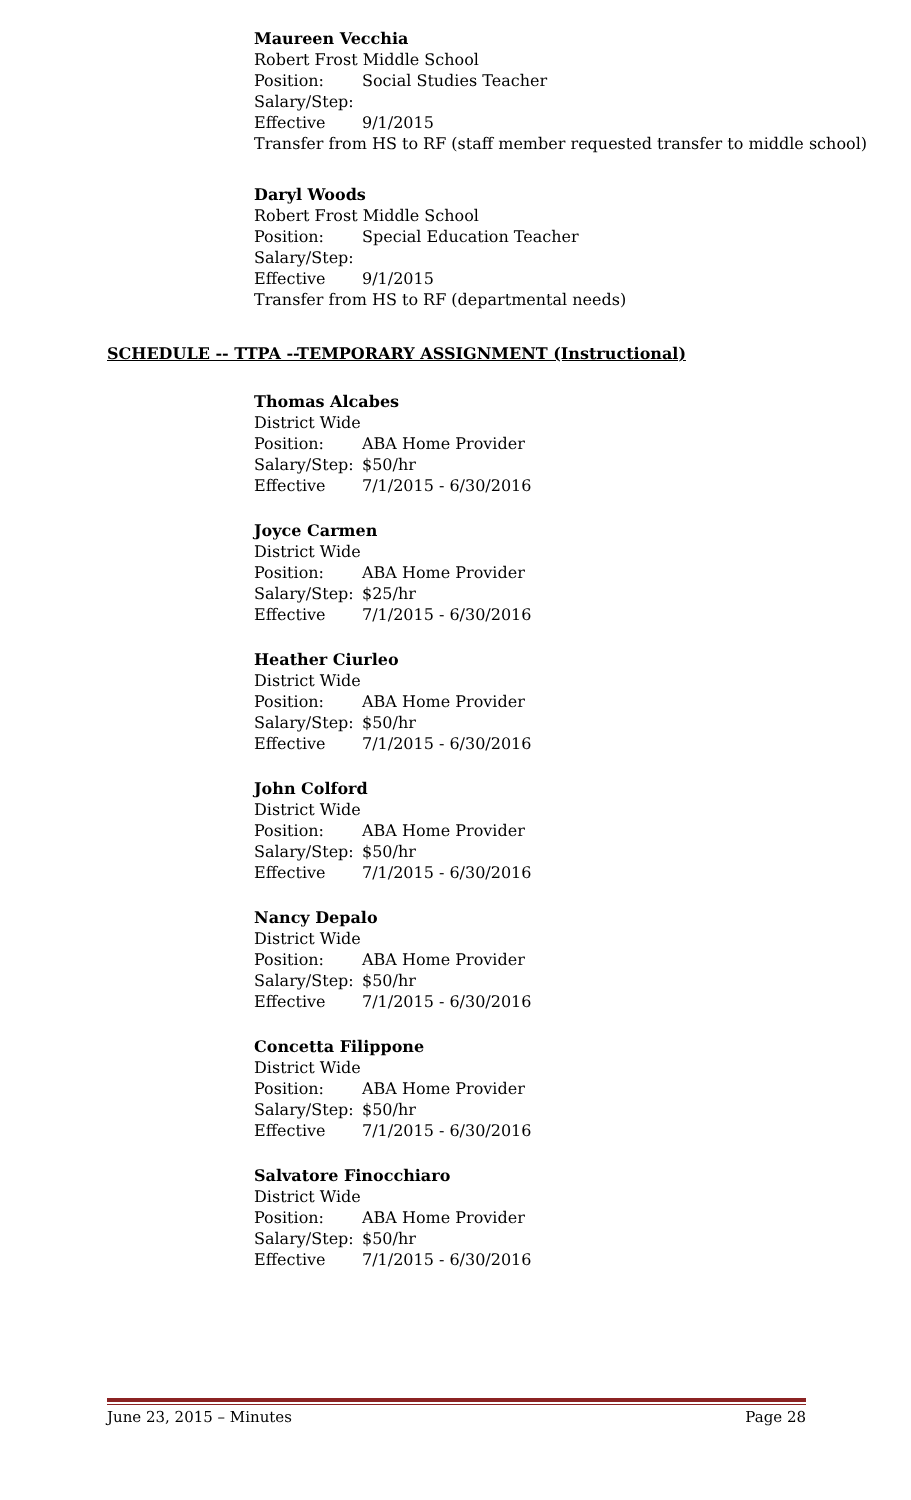Maureen Vecchia
Robert Frost Middle School
Position: Social Studies Teacher
Salary/Step:
Effective 9/1/2015
Transfer from HS to RF (staff member requested transfer to middle school)
Daryl Woods
Robert Frost Middle School
Position: Special Education Teacher
Salary/Step:
Effective 9/1/2015
Transfer from HS to RF (departmental needs)
SCHEDULE -- TTPA --TEMPORARY ASSIGNMENT (Instructional)
Thomas Alcabes
District Wide
Position: ABA Home Provider
Salary/Step: $50/hr
Effective 7/1/2015 - 6/30/2016
Joyce Carmen
District Wide
Position: ABA Home Provider
Salary/Step: $25/hr
Effective 7/1/2015 - 6/30/2016
Heather Ciurleo
District Wide
Position: ABA Home Provider
Salary/Step: $50/hr
Effective 7/1/2015 - 6/30/2016
John Colford
District Wide
Position: ABA Home Provider
Salary/Step: $50/hr
Effective 7/1/2015 - 6/30/2016
Nancy Depalo
District Wide
Position: ABA Home Provider
Salary/Step: $50/hr
Effective 7/1/2015 - 6/30/2016
Concetta Filippone
District Wide
Position: ABA Home Provider
Salary/Step: $50/hr
Effective 7/1/2015 - 6/30/2016
Salvatore Finocchiaro
District Wide
Position: ABA Home Provider
Salary/Step: $50/hr
Effective 7/1/2015 - 6/30/2016
June 23, 2015 – Minutes Page 28